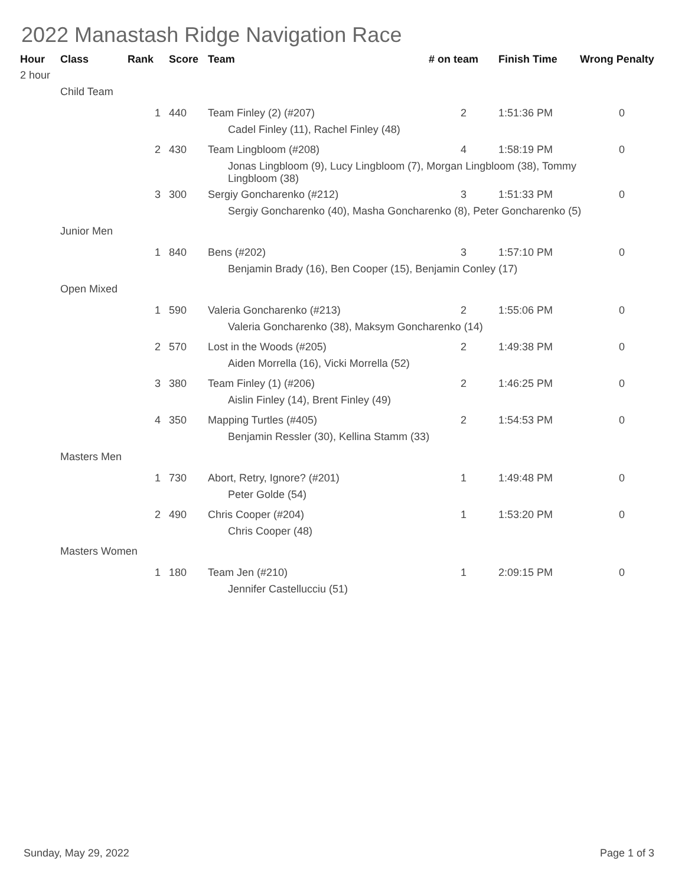2022 Manastash Ridge Navigation Race
| Hour | Class | Rank | Score | Team | # on team | Finish Time | Wrong Penalty |
| --- | --- | --- | --- | --- | --- | --- | --- |
| 2 hour | | | | | | | |
| | Child Team | | | | | | |
| | | 1 | 440 | Team Finley (2) (#207) | 2 | 1:51:36 PM | 0 |
| | | | | Cadel Finley (11), Rachel Finley (48) | | | |
| | | 2 | 430 | Team Lingbloom (#208) | 4 | 1:58:19 PM | 0 |
| | | | | Jonas Lingbloom (9), Lucy Lingbloom (7), Morgan Lingbloom (38), Tommy Lingbloom (38) | | | |
| | | 3 | 300 | Sergiy Goncharenko (#212) | 3 | 1:51:33 PM | 0 |
| | | | | Sergiy Goncharenko (40), Masha Goncharenko (8), Peter Goncharenko (5) | | | |
| | Junior Men | | | | | | |
| | | 1 | 840 | Bens (#202) | 3 | 1:57:10 PM | 0 |
| | | | | Benjamin Brady (16), Ben Cooper (15), Benjamin Conley (17) | | | |
| | Open Mixed | | | | | | |
| | | 1 | 590 | Valeria Goncharenko (#213) | 2 | 1:55:06 PM | 0 |
| | | | | Valeria Goncharenko (38), Maksym Goncharenko (14) | | | |
| | | 2 | 570 | Lost in the Woods (#205) | 2 | 1:49:38 PM | 0 |
| | | | | Aiden Morrella (16), Vicki Morrella (52) | | | |
| | | 3 | 380 | Team Finley (1) (#206) | 2 | 1:46:25 PM | 0 |
| | | | | Aislin Finley (14), Brent Finley (49) | | | |
| | | 4 | 350 | Mapping Turtles (#405) | 2 | 1:54:53 PM | 0 |
| | | | | Benjamin Ressler (30), Kellina Stamm (33) | | | |
| | Masters Men | | | | | | |
| | | 1 | 730 | Abort, Retry, Ignore? (#201) | 1 | 1:49:48 PM | 0 |
| | | | | Peter Golde (54) | | | |
| | | 2 | 490 | Chris Cooper (#204) | 1 | 1:53:20 PM | 0 |
| | | | | Chris Cooper (48) | | | |
| | Masters Women | | | | | | |
| | | 1 | 180 | Team Jen (#210) | 1 | 2:09:15 PM | 0 |
| | | | | Jennifer Castellucciu (51) | | | |
Sunday, May 29, 2022 Page 1 of 3